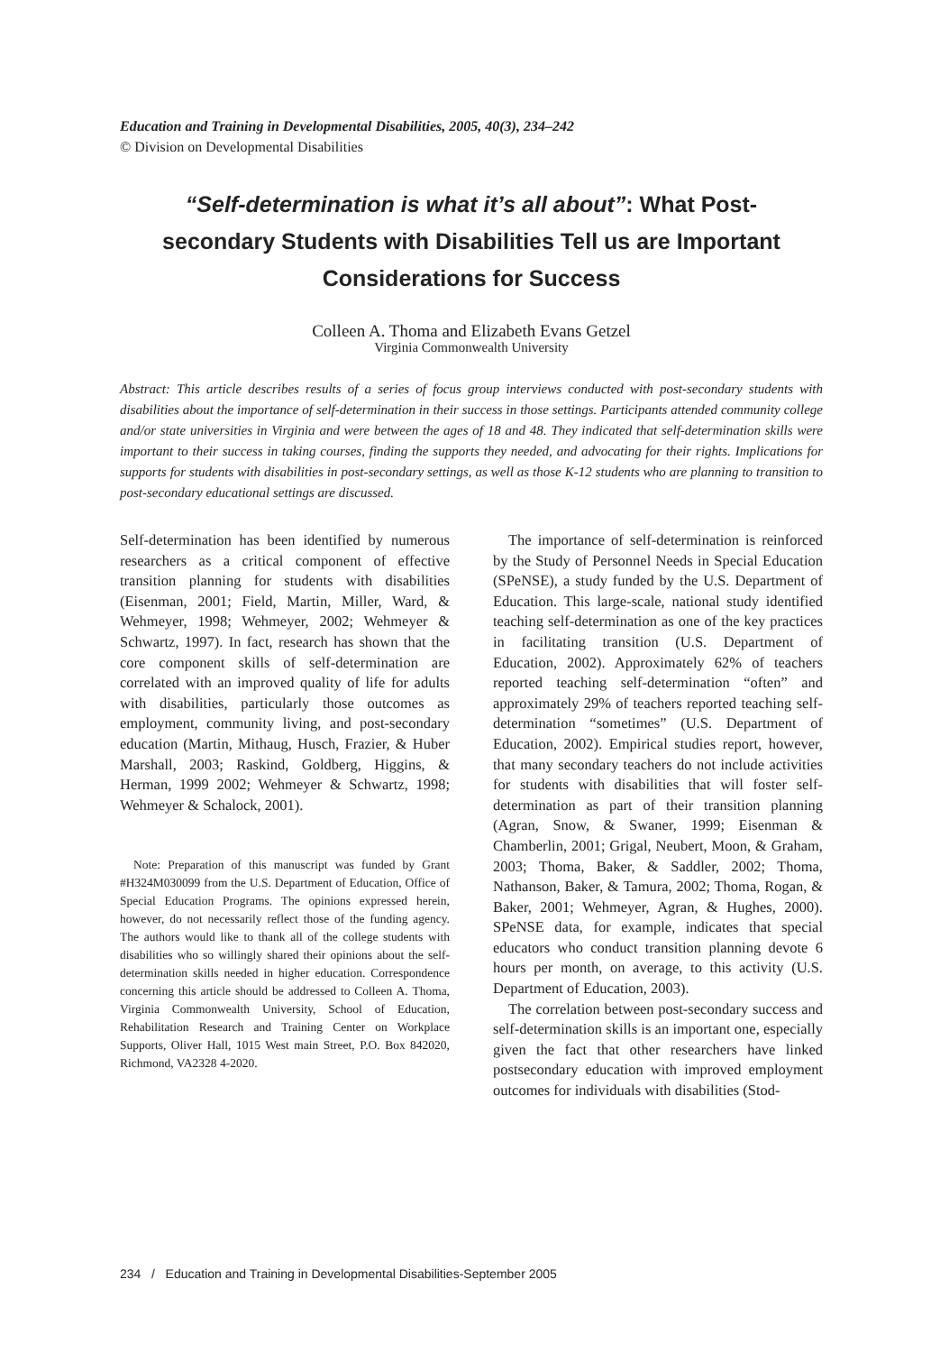Education and Training in Developmental Disabilities, 2005, 40(3), 234–242
© Division on Developmental Disabilities
“Self-determination is what it’s all about”: What Post-secondary Students with Disabilities Tell us are Important Considerations for Success
Colleen A. Thoma and Elizabeth Evans Getzel
Virginia Commonwealth University
Abstract: This article describes results of a series of focus group interviews conducted with post-secondary students with disabilities about the importance of self-determination in their success in those settings. Participants attended community college and/or state universities in Virginia and were between the ages of 18 and 48. They indicated that self-determination skills were important to their success in taking courses, finding the supports they needed, and advocating for their rights. Implications for supports for students with disabilities in post-secondary settings, as well as those K-12 students who are planning to transition to post-secondary educational settings are discussed.
Self-determination has been identified by numerous researchers as a critical component of effective transition planning for students with disabilities (Eisenman, 2001; Field, Martin, Miller, Ward, & Wehmeyer, 1998; Wehmeyer, 2002; Wehmeyer & Schwartz, 1997). In fact, research has shown that the core component skills of self-determination are correlated with an improved quality of life for adults with disabilities, particularly those outcomes as employment, community living, and post-secondary education (Martin, Mithaug, Husch, Frazier, & Huber Marshall, 2003; Raskind, Goldberg, Higgins, & Herman, 1999 2002; Wehmeyer & Schwartz, 1998; Wehmeyer & Schalock, 2001).
Note: Preparation of this manuscript was funded by Grant #H324M030099 from the U.S. Department of Education, Office of Special Education Programs. The opinions expressed herein, however, do not necessarily reflect those of the funding agency. The authors would like to thank all of the college students with disabilities who so willingly shared their opinions about the self-determination skills needed in higher education. Correspondence concerning this article should be addressed to Colleen A. Thoma, Virginia Commonwealth University, School of Education, Rehabilitation Research and Training Center on Workplace Supports, Oliver Hall, 1015 West main Street, P.O. Box 842020, Richmond, VA2328 4-2020.
The importance of self-determination is reinforced by the Study of Personnel Needs in Special Education (SPeNSE), a study funded by the U.S. Department of Education. This large-scale, national study identified teaching self-determination as one of the key practices in facilitating transition (U.S. Department of Education, 2002). Approximately 62% of teachers reported teaching self-determination “often” and approximately 29% of teachers reported teaching self-determination “sometimes” (U.S. Department of Education, 2002). Empirical studies report, however, that many secondary teachers do not include activities for students with disabilities that will foster self-determination as part of their transition planning (Agran, Snow, & Swaner, 1999; Eisenman & Chamberlin, 2001; Grigal, Neubert, Moon, & Graham, 2003; Thoma, Baker, & Saddler, 2002; Thoma, Nathanson, Baker, & Tamura, 2002; Thoma, Rogan, & Baker, 2001; Wehmeyer, Agran, & Hughes, 2000). SPeNSE data, for example, indicates that special educators who conduct transition planning devote 6 hours per month, on average, to this activity (U.S. Department of Education, 2003).
The correlation between post-secondary success and self-determination skills is an important one, especially given the fact that other researchers have linked postsecondary education with improved employment outcomes for individuals with disabilities (Stod-
234 / Education and Training in Developmental Disabilities-September 2005